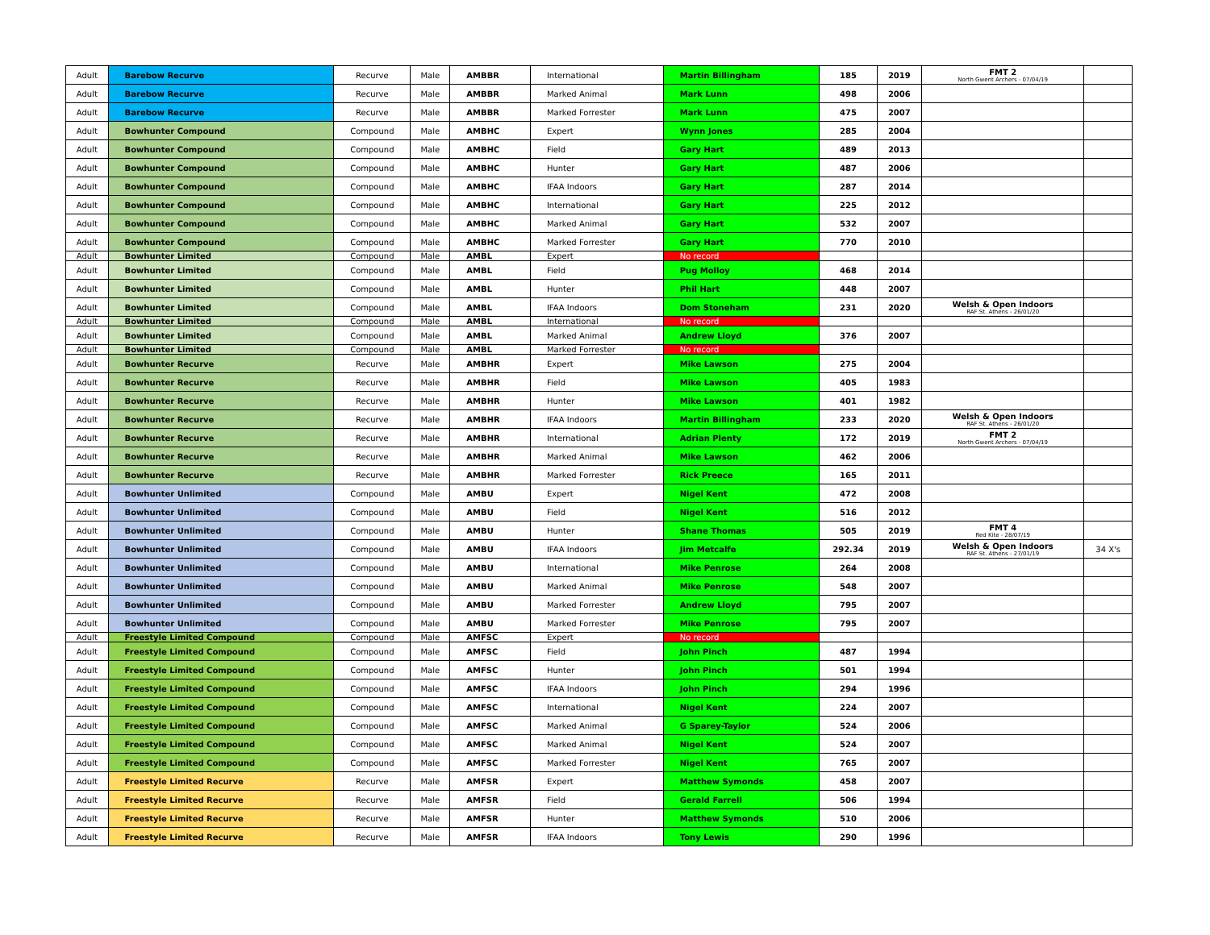| Adult | Barebow Recurve | Recurve | Male | AMBBR | International | Martin Billingham | 185 | 2019 | FMT 2 North Gwent Archers - 07/04/19 | |
| Adult | Barebow Recurve | Recurve | Male | AMBBR | Marked Animal | Mark Lunn | 498 | 2006 | | |
| Adult | Barebow Recurve | Recurve | Male | AMBBR | Marked Forrester | Mark Lunn | 475 | 2007 | | |
| Adult | Bowhunter Compound | Compound | Male | AMBHC | Expert | Wynn Jones | 285 | 2004 | | |
| Adult | Bowhunter Compound | Compound | Male | AMBHC | Field | Gary Hart | 489 | 2013 | | |
| Adult | Bowhunter Compound | Compound | Male | AMBHC | Hunter | Gary Hart | 487 | 2006 | | |
| Adult | Bowhunter Compound | Compound | Male | AMBHC | IFAA Indoors | Gary Hart | 287 | 2014 | | |
| Adult | Bowhunter Compound | Compound | Male | AMBHC | International | Gary Hart | 225 | 2012 | | |
| Adult | Bowhunter Compound | Compound | Male | AMBHC | Marked Animal | Gary Hart | 532 | 2007 | | |
| Adult | Bowhunter Compound | Compound | Male | AMBHC | Marked Forrester | Gary Hart | 770 | 2010 | | |
| Adult | Bowhunter Limited | Compound | Male | AMBL | Expert | No record | | | | |
| Adult | Bowhunter Limited | Compound | Male | AMBL | Field | Pug Molloy | 468 | 2014 | | |
| Adult | Bowhunter Limited | Compound | Male | AMBL | Hunter | Phil Hart | 448 | 2007 | | |
| Adult | Bowhunter Limited | Compound | Male | AMBL | IFAA Indoors | Dom Stoneham | 231 | 2020 | Welsh & Open Indoors RAF St. Athens - 26/01/20 | |
| Adult | Bowhunter Limited | Compound | Male | AMBL | International | No record | | | | |
| Adult | Bowhunter Limited | Compound | Male | AMBL | Marked Animal | Andrew Lloyd | 376 | 2007 | | |
| Adult | Bowhunter Limited | Compound | Male | AMBL | Marked Forrester | No record | | | | |
| Adult | Bowhunter Recurve | Recurve | Male | AMBHR | Expert | Mike Lawson | 275 | 2004 | | |
| Adult | Bowhunter Recurve | Recurve | Male | AMBHR | Field | Mike Lawson | 405 | 1983 | | |
| Adult | Bowhunter Recurve | Recurve | Male | AMBHR | Hunter | Mike Lawson | 401 | 1982 | | |
| Adult | Bowhunter Recurve | Recurve | Male | AMBHR | IFAA Indoors | Martin Billingham | 233 | 2020 | Welsh & Open Indoors RAF St. Athens - 26/01/20 | |
| Adult | Bowhunter Recurve | Recurve | Male | AMBHR | International | Adrian Plenty | 172 | 2019 | FMT 2 North Gwent Archers - 07/04/19 | |
| Adult | Bowhunter Recurve | Recurve | Male | AMBHR | Marked Animal | Mike Lawson | 462 | 2006 | | |
| Adult | Bowhunter Recurve | Recurve | Male | AMBHR | Marked Forrester | Rick Preece | 165 | 2011 | | |
| Adult | Bowhunter Unlimited | Compound | Male | AMBU | Expert | Nigel Kent | 472 | 2008 | | |
| Adult | Bowhunter Unlimited | Compound | Male | AMBU | Field | Nigel Kent | 516 | 2012 | | |
| Adult | Bowhunter Unlimited | Compound | Male | AMBU | Hunter | Shane Thomas | 505 | 2019 | FMT 4 Red Kite - 28/07/19 | |
| Adult | Bowhunter Unlimited | Compound | Male | AMBU | IFAA Indoors | Jim Metcalfe | 292.34 | 2019 | Welsh & Open Indoors RAF St. Athens - 27/01/19 | 34 X's |
| Adult | Bowhunter Unlimited | Compound | Male | AMBU | International | Mike Penrose | 264 | 2008 | | |
| Adult | Bowhunter Unlimited | Compound | Male | AMBU | Marked Animal | Mike Penrose | 548 | 2007 | | |
| Adult | Bowhunter Unlimited | Compound | Male | AMBU | Marked Forrester | Andrew Lloyd | 795 | 2007 | | |
| Adult | Bowhunter Unlimited | Compound | Male | AMBU | Marked Forrester | Mike Penrose | 795 | 2007 | | |
| Adult | Freestyle Limited Compound | Compound | Male | AMFSC | Expert | No record | | | | |
| Adult | Freestyle Limited Compound | Compound | Male | AMFSC | Field | John Pinch | 487 | 1994 | | |
| Adult | Freestyle Limited Compound | Compound | Male | AMFSC | Hunter | John Pinch | 501 | 1994 | | |
| Adult | Freestyle Limited Compound | Compound | Male | AMFSC | IFAA Indoors | John Pinch | 294 | 1996 | | |
| Adult | Freestyle Limited Compound | Compound | Male | AMFSC | International | Nigel Kent | 224 | 2007 | | |
| Adult | Freestyle Limited Compound | Compound | Male | AMFSC | Marked Animal | G Sparey-Taylor | 524 | 2006 | | |
| Adult | Freestyle Limited Compound | Compound | Male | AMFSC | Marked Animal | Nigel Kent | 524 | 2007 | | |
| Adult | Freestyle Limited Compound | Compound | Male | AMFSC | Marked Forrester | Nigel Kent | 765 | 2007 | | |
| Adult | Freestyle Limited Recurve | Recurve | Male | AMFSR | Expert | Matthew Symonds | 458 | 2007 | | |
| Adult | Freestyle Limited Recurve | Recurve | Male | AMFSR | Field | Gerald Farrell | 506 | 1994 | | |
| Adult | Freestyle Limited Recurve | Recurve | Male | AMFSR | Hunter | Matthew Symonds | 510 | 2006 | | |
| Adult | Freestyle Limited Recurve | Recurve | Male | AMFSR | IFAA Indoors | Tony Lewis | 290 | 1996 | | |